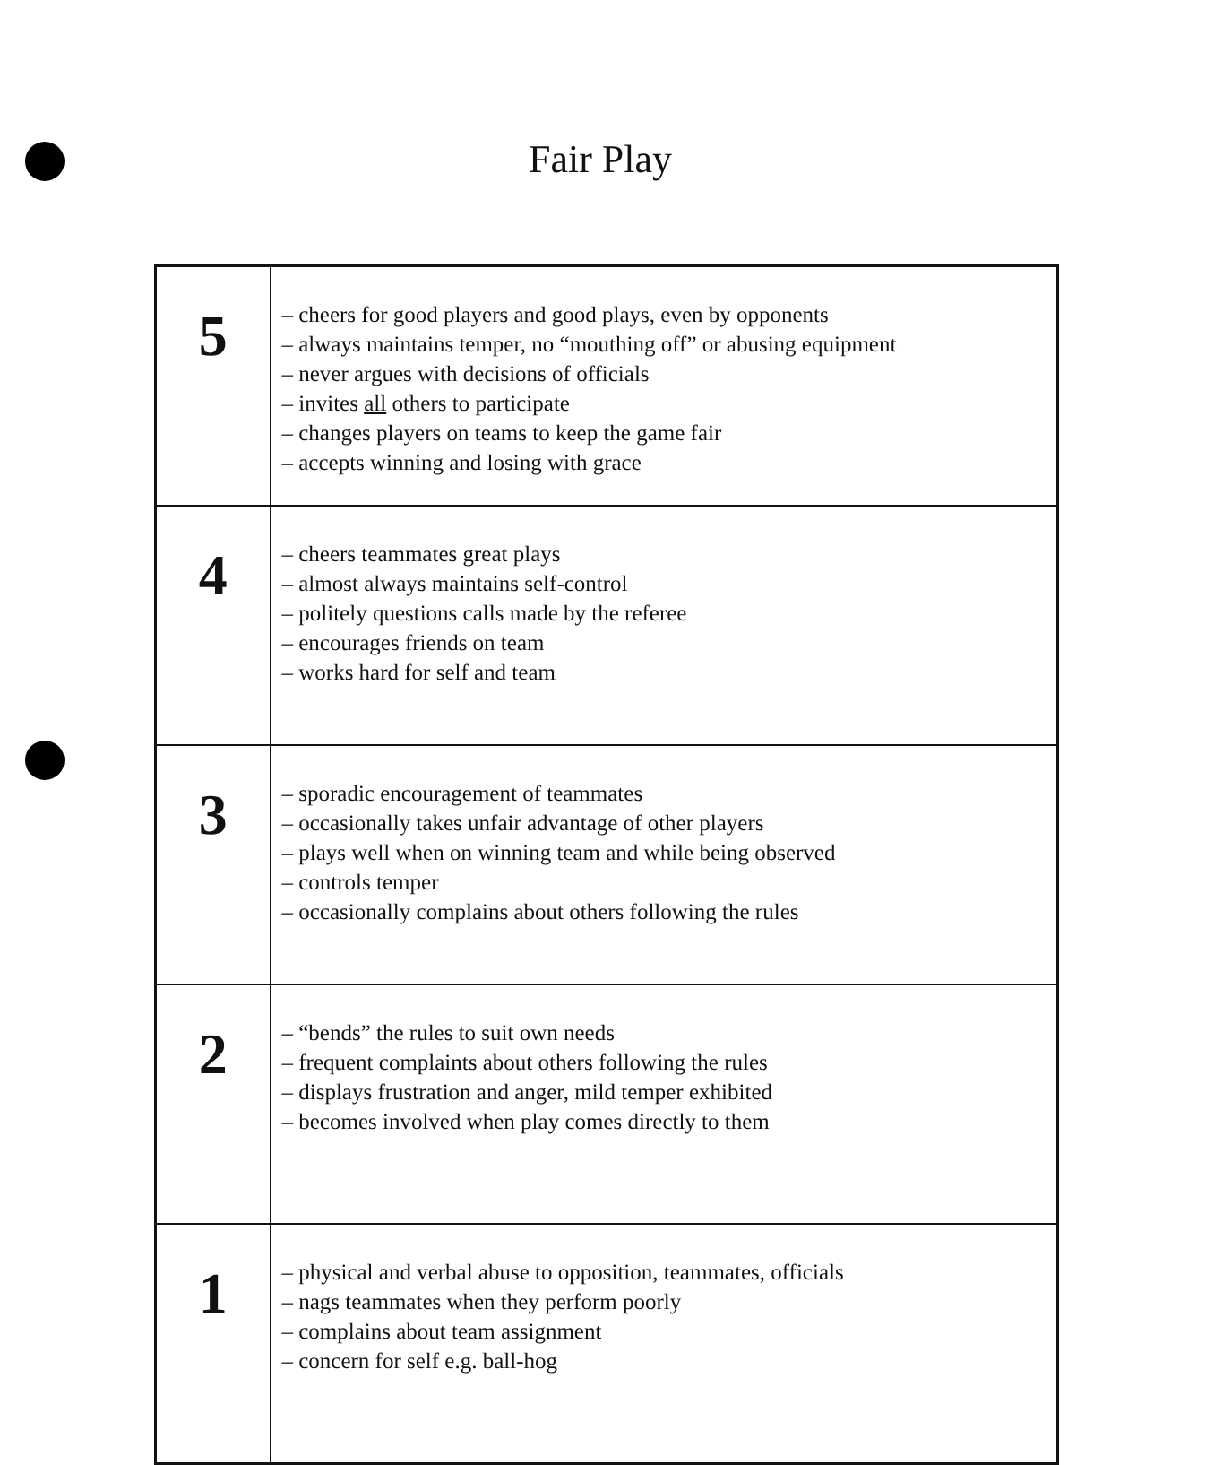Fair Play
| 5 | – cheers for good players and good plays, even by opponents – always maintains temper, no “mouthing off” or abusing equipment – never argues with decisions of officials – invites all others to participate – changes players on teams to keep the game fair – accepts winning and losing with grace |
| 4 | – cheers teammates great plays – almost always maintains self-control – politely questions calls made by the referee – encourages friends on team – works hard for self and team |
| 3 | – sporadic encouragement of teammates – occasionally takes unfair advantage of other players – plays well when on winning team and while being observed – controls temper – occasionally complains about others following the rules |
| 2 | – “bends” the rules to suit own needs – frequent complaints about others following the rules – displays frustration and anger, mild temper exhibited – becomes involved when play comes directly to them |
| 1 | – physical and verbal abuse to opposition, teammates, officials – nags teammates when they perform poorly – complains about team assignment – concern for self e.g. ball-hog |